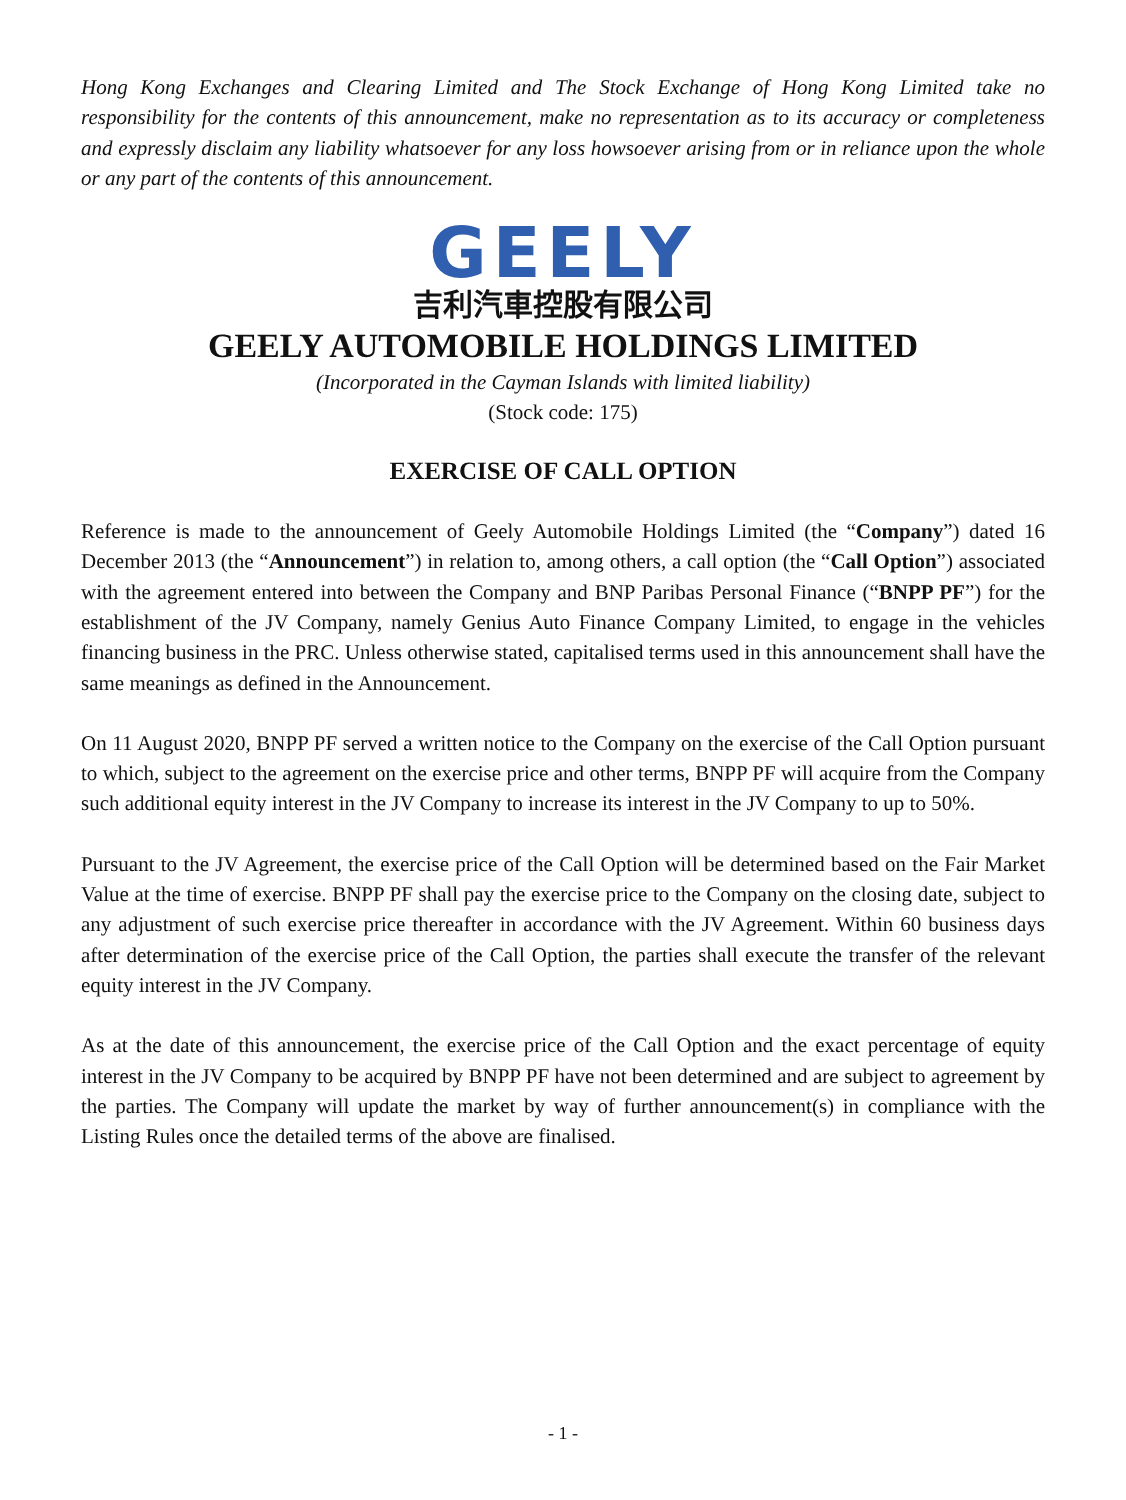Hong Kong Exchanges and Clearing Limited and The Stock Exchange of Hong Kong Limited take no responsibility for the contents of this announcement, make no representation as to its accuracy or completeness and expressly disclaim any liability whatsoever for any loss howsoever arising from or in reliance upon the whole or any part of the contents of this announcement.
GEELY
吉利汽車控股有限公司
GEELY AUTOMOBILE HOLDINGS LIMITED
(Incorporated in the Cayman Islands with limited liability)
(Stock code: 175)
EXERCISE OF CALL OPTION
Reference is made to the announcement of Geely Automobile Holdings Limited (the “Company”) dated 16 December 2013 (the “Announcement”) in relation to, among others, a call option (the “Call Option”) associated with the agreement entered into between the Company and BNP Paribas Personal Finance (“BNPP PF”) for the establishment of the JV Company, namely Genius Auto Finance Company Limited, to engage in the vehicles financing business in the PRC. Unless otherwise stated, capitalised terms used in this announcement shall have the same meanings as defined in the Announcement.
On 11 August 2020, BNPP PF served a written notice to the Company on the exercise of the Call Option pursuant to which, subject to the agreement on the exercise price and other terms, BNPP PF will acquire from the Company such additional equity interest in the JV Company to increase its interest in the JV Company to up to 50%.
Pursuant to the JV Agreement, the exercise price of the Call Option will be determined based on the Fair Market Value at the time of exercise. BNPP PF shall pay the exercise price to the Company on the closing date, subject to any adjustment of such exercise price thereafter in accordance with the JV Agreement. Within 60 business days after determination of the exercise price of the Call Option, the parties shall execute the transfer of the relevant equity interest in the JV Company.
As at the date of this announcement, the exercise price of the Call Option and the exact percentage of equity interest in the JV Company to be acquired by BNPP PF have not been determined and are subject to agreement by the parties. The Company will update the market by way of further announcement(s) in compliance with the Listing Rules once the detailed terms of the above are finalised.
- 1 -